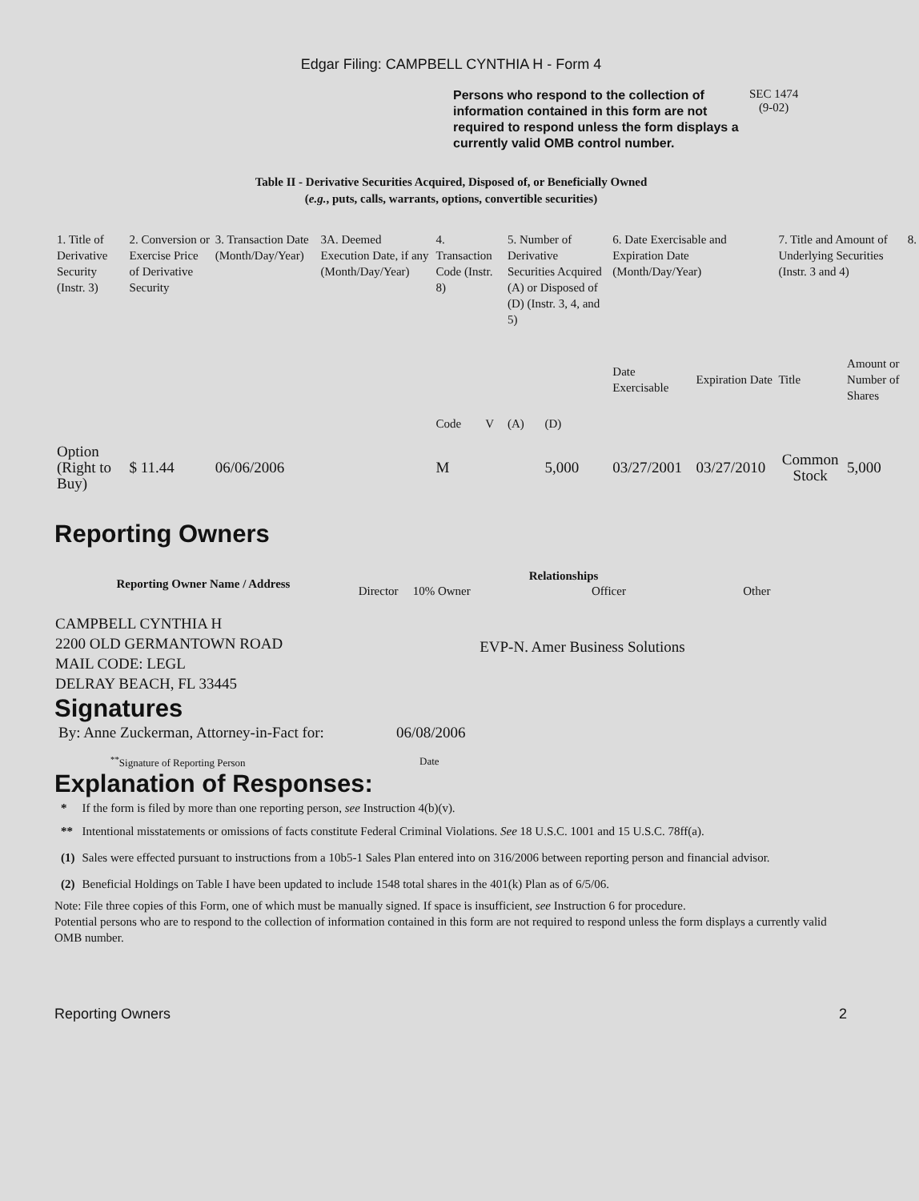Edgar Filing: CAMPBELL CYNTHIA H - Form 4
Persons who respond to the collection of information contained in this form are not required to respond unless the form displays a currently valid OMB control number.
SEC 1474
(9-02)
Table II - Derivative Securities Acquired, Disposed of, or Beneficially Owned
(e.g., puts, calls, warrants, options, convertible securities)
| 1. Title of Derivative Security (Instr. 3) | 2. Conversion or Exercise Price of Derivative Security | 3. Transaction Date (Month/Day/Year) | 3A. Deemed Execution Date, if any (Month/Day/Year) | 4. Transaction Code (Instr. 8) | | 5. Number of Derivative Securities Acquired (A) or Disposed of (D) (Instr. 3, 4, and 5) | | 6. Date Exercisable and Expiration Date (Month/Day/Year) | | 7. Title and Amount of Underlying Securities (Instr. 3 and 4) | | 8. |
| | | | | Code | V | (A) | (D) | Date Exercisable | Expiration Date | Title | Amount or Number of Shares | |
| Option (Right to Buy) | $ 11.44 | 06/06/2006 | | M | | | 5,000 | 03/27/2001 | 03/27/2010 | Common Stock | 5,000 | |
Reporting Owners
| Reporting Owner Name / Address | Relationships | | | |
| --- | --- | --- | --- | --- |
| | Director | 10% Owner | Officer | Other |
| CAMPBELL CYNTHIA H 2200 OLD GERMANTOWN ROAD MAIL CODE: LEGL DELRAY BEACH, FL 33445 | | | EVP-N. Amer Business Solutions | |
Signatures
| By: Anne Zuckerman, Attorney-in-Fact for: | 06/08/2006 |
| <sup>**</sup> Signature of Reporting Person | Date |
Explanation of Responses:
| * | If the form is filed by more than one reporting person, see Instruction 4(b)(v). |
| ** | Intentional misstatements or omissions of facts constitute Federal Criminal Violations. See 18 U.S.C. 1001 and 15 U.S.C. 78ff(a). |
| (1) | Sales were effected pursuant to instructions from a 10b5-1 Sales Plan entered into on 316/2006 between reporting person and financial advisor. |
| (2) | Beneficial Holdings on Table I have been updated to include 1548 total shares in the 401(k) Plan as of 6/5/06. |
Note: File three copies of this Form, one of which must be manually signed. If space is insufficient, see Instruction 6 for procedure.
Potential persons who are to respond to the collection of information contained in this form are not required to respond unless the form displays a currently valid OMB number.
Reporting Owners 2